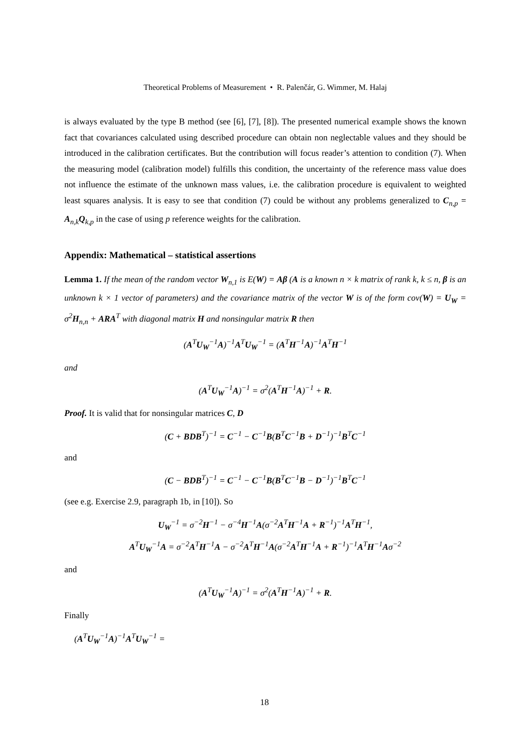Theoretical Problems of Measurement • R. Palenčár, G. Wimmer, M. Halaj
is always evaluated by the type B method (see [6], [7], [8]). The presented numerical example shows the known fact that covariances calculated using described procedure can obtain non neglectable values and they should be introduced in the calibration certificates. But the contribution will focus reader’s attention to condition (7). When the measuring model (calibration model) fulfills this condition, the uncertainty of the reference mass value does not influence the estimate of the unknown mass values, i.e. the calibration procedure is equivalent to weighted least squares analysis. It is easy to see that condition (7) could be without any problems generalized to C<sub>n,p</sub> = A<sub>n,k</sub>Q<sub>k,p</sub> in the case of using p reference weights for the calibration.
Appendix: Mathematical – statistical assertions
Lemma 1. If the mean of the random vector W<sub>n,1</sub> is E(W) = Aβ (A is a known n × k matrix of rank k, k ≤ n, β is an unknown k × 1 vector of parameters) and the covariance matrix of the vector W is of the form cov(W) = U<sub>W</sub> = σ<sup>2</sup>H<sub>n,n</sub> + ARA<sup>T</sup> with diagonal matrix H and nonsingular matrix R then
(A<sup>T</sup>U<sub>W</sub><sup>−1</sup>A)<sup>−1</sup>A<sup>T</sup>U<sub>W</sub><sup>−1</sup> = (A<sup>T</sup>H<sup>−1</sup>A)<sup>−1</sup>A<sup>T</sup>H<sup>−1</sup>
and
(A<sup>T</sup>U<sub>W</sub><sup>−1</sup>A)<sup>−1</sup> = σ<sup>2</sup>(A<sup>T</sup>H<sup>−1</sup>A)<sup>−1</sup> + R.
Proof. It is valid that for nonsingular matrices C, D
(C + BDB<sup>T</sup>)<sup>−1</sup> = C<sup>−1</sup> − C<sup>−1</sup>B(B<sup>T</sup>C<sup>−1</sup>B + D<sup>−1</sup>)<sup>−1</sup>B<sup>T</sup>C<sup>−1</sup>
and
(C − BDB<sup>T</sup>)<sup>−1</sup> = C<sup>−1</sup> − C<sup>−1</sup>B(B<sup>T</sup>C<sup>−1</sup>B − D<sup>−1</sup>)<sup>−1</sup>B<sup>T</sup>C<sup>−1</sup>
(see e.g. Exercise 2.9, paragraph 1b, in [10]). So
U<sub>W</sub><sup>−1</sup> = σ<sup>−2</sup>H<sup>−1</sup> − σ<sup>−4</sup>H<sup>−1</sup>A(σ<sup>−2</sup>A<sup>T</sup>H<sup>−1</sup>A + R<sup>−1</sup>)<sup>−1</sup>A<sup>T</sup>H<sup>−1</sup>,
A<sup>T</sup>U<sub>W</sub><sup>−1</sup>A = σ<sup>−2</sup>A<sup>T</sup>H<sup>−1</sup>A − σ<sup>−2</sup>A<sup>T</sup>H<sup>−1</sup>A(σ<sup>−2</sup>A<sup>T</sup>H<sup>−1</sup>A + R<sup>−1</sup>)<sup>−1</sup>A<sup>T</sup>H<sup>−1</sup>Aσ<sup>−2</sup>
and
(A<sup>T</sup>U<sub>W</sub><sup>−1</sup>A)<sup>−1</sup> = σ<sup>2</sup>(A<sup>T</sup>H<sup>−1</sup>A)<sup>−1</sup> + R.
Finally
(A<sup>T</sup>U<sub>W</sub><sup>−1</sup>A)<sup>−1</sup>A<sup>T</sup>U<sub>W</sub><sup>−1</sup> =
18